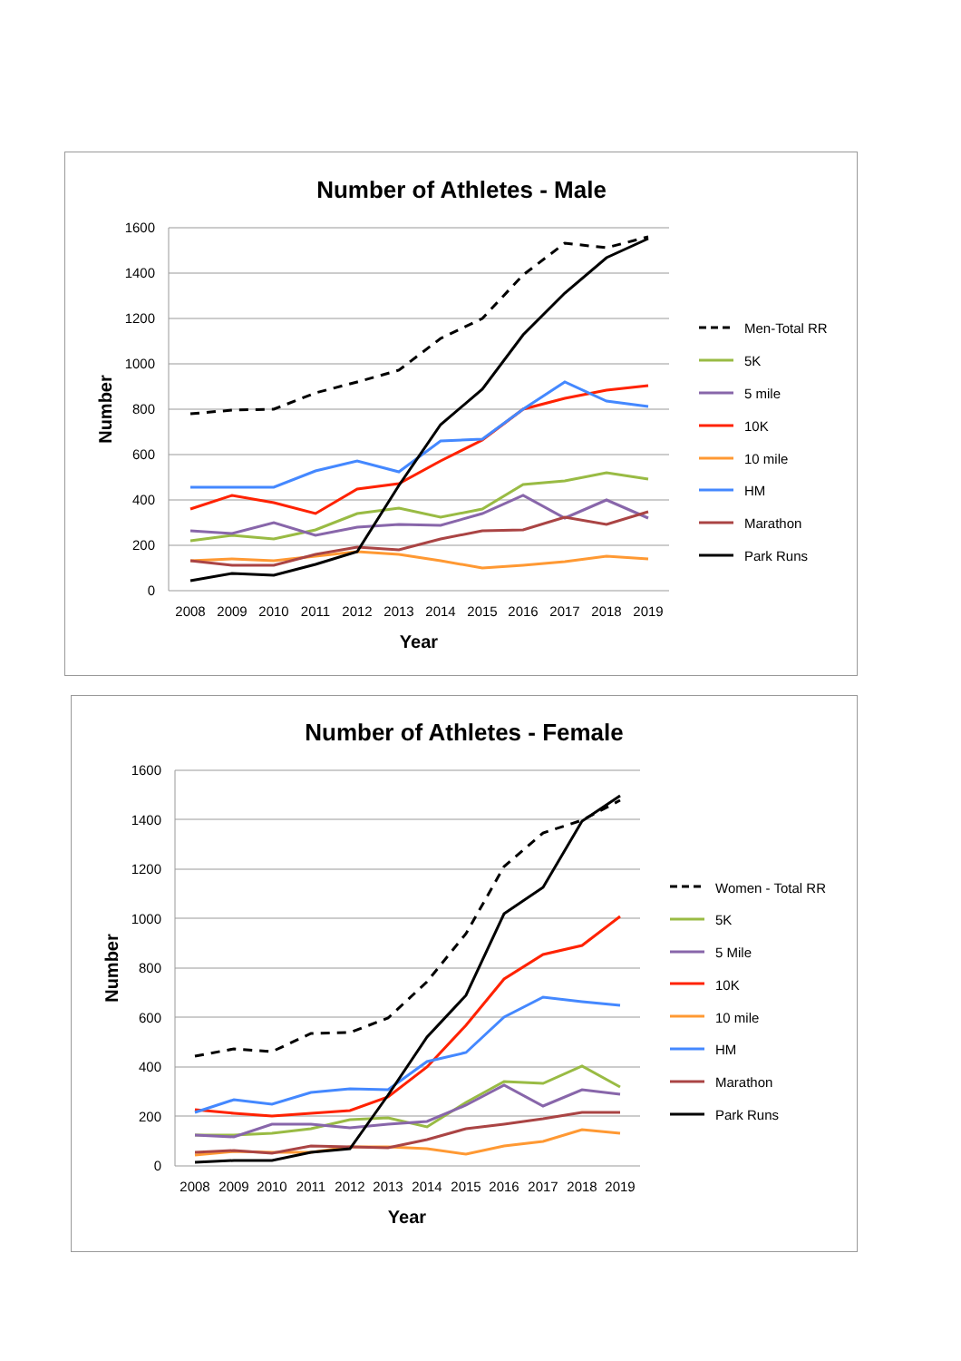Number of Athletes - Male
1600
1400
1200
1000
800
600
400
200
0
2008
2009
2010
2011
2012
2013
2014
2015
2016
2017
2018
2019
Year
Number
Men-Total RR
5K
5 mile
10K
10 mile
HM
Marathon
Park Runs
Number of Athletes - Female
1600
1400
1200
1000
800
600
400
200
0
2008
2009
2010
2011
2012
2013
2014
2015
2016
2017
2018
2019
Year
Number
Women - Total RR
5K
5 Mile
10K
10 mile
HM
Marathon
Park Runs